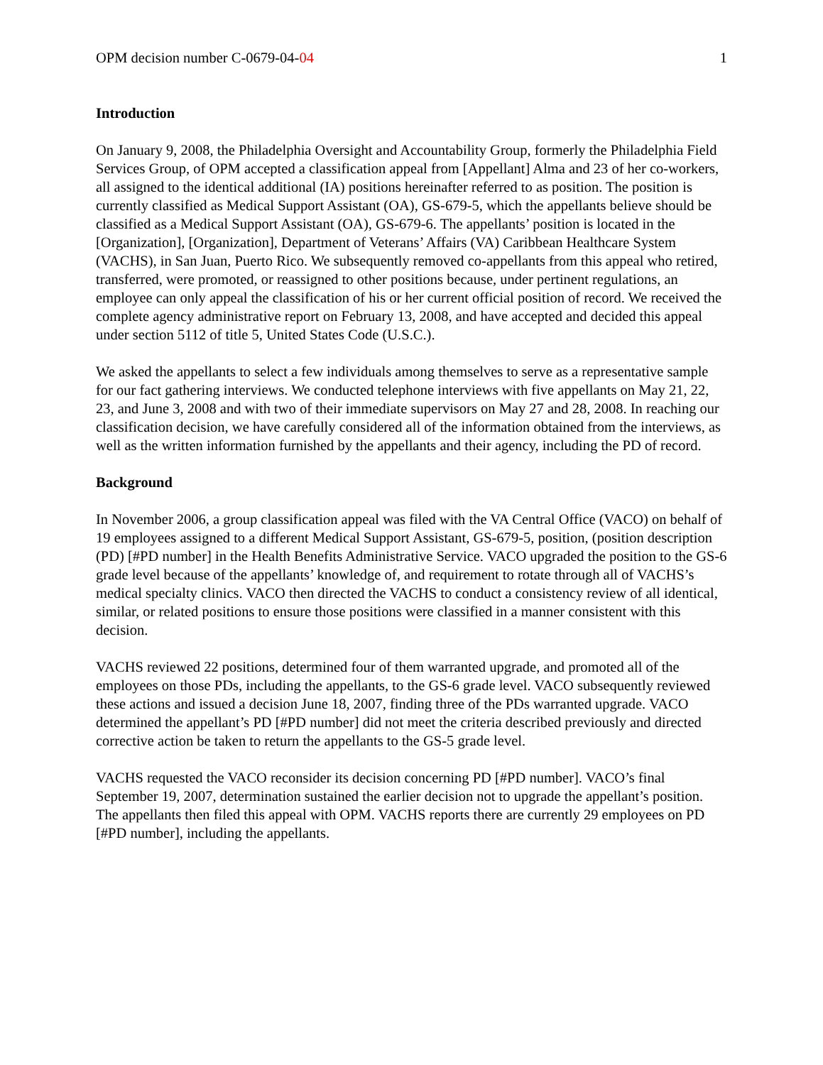OPM decision number C-0679-04-04 1
Introduction
On January 9, 2008, the Philadelphia Oversight and Accountability Group, formerly the Philadelphia Field Services Group, of OPM accepted a classification appeal from [Appellant] Alma and 23 of her co-workers, all assigned to the identical additional (IA) positions hereinafter referred to as position. The position is currently classified as Medical Support Assistant (OA), GS-679-5, which the appellants believe should be classified as a Medical Support Assistant (OA), GS-679-6. The appellants’ position is located in the [Organization], [Organization], Department of Veterans’ Affairs (VA) Caribbean Healthcare System (VACHS), in San Juan, Puerto Rico. We subsequently removed co-appellants from this appeal who retired, transferred, were promoted, or reassigned to other positions because, under pertinent regulations, an employee can only appeal the classification of his or her current official position of record. We received the complete agency administrative report on February 13, 2008, and have accepted and decided this appeal under section 5112 of title 5, United States Code (U.S.C.).
We asked the appellants to select a few individuals among themselves to serve as a representative sample for our fact gathering interviews. We conducted telephone interviews with five appellants on May 21, 22, 23, and June 3, 2008 and with two of their immediate supervisors on May 27 and 28, 2008. In reaching our classification decision, we have carefully considered all of the information obtained from the interviews, as well as the written information furnished by the appellants and their agency, including the PD of record.
Background
In November 2006, a group classification appeal was filed with the VA Central Office (VACO) on behalf of 19 employees assigned to a different Medical Support Assistant, GS-679-5, position, (position description (PD) [#PD number] in the Health Benefits Administrative Service. VACO upgraded the position to the GS-6 grade level because of the appellants’ knowledge of, and requirement to rotate through all of VACHS’s medical specialty clinics. VACO then directed the VACHS to conduct a consistency review of all identical, similar, or related positions to ensure those positions were classified in a manner consistent with this decision.
VACHS reviewed 22 positions, determined four of them warranted upgrade, and promoted all of the employees on those PDs, including the appellants, to the GS-6 grade level. VACO subsequently reviewed these actions and issued a decision June 18, 2007, finding three of the PDs warranted upgrade. VACO determined the appellant’s PD [#PD number] did not meet the criteria described previously and directed corrective action be taken to return the appellants to the GS-5 grade level.
VACHS requested the VACO reconsider its decision concerning PD [#PD number]. VACO’s final September 19, 2007, determination sustained the earlier decision not to upgrade the appellant’s position. The appellants then filed this appeal with OPM. VACHS reports there are currently 29 employees on PD [#PD number], including the appellants.